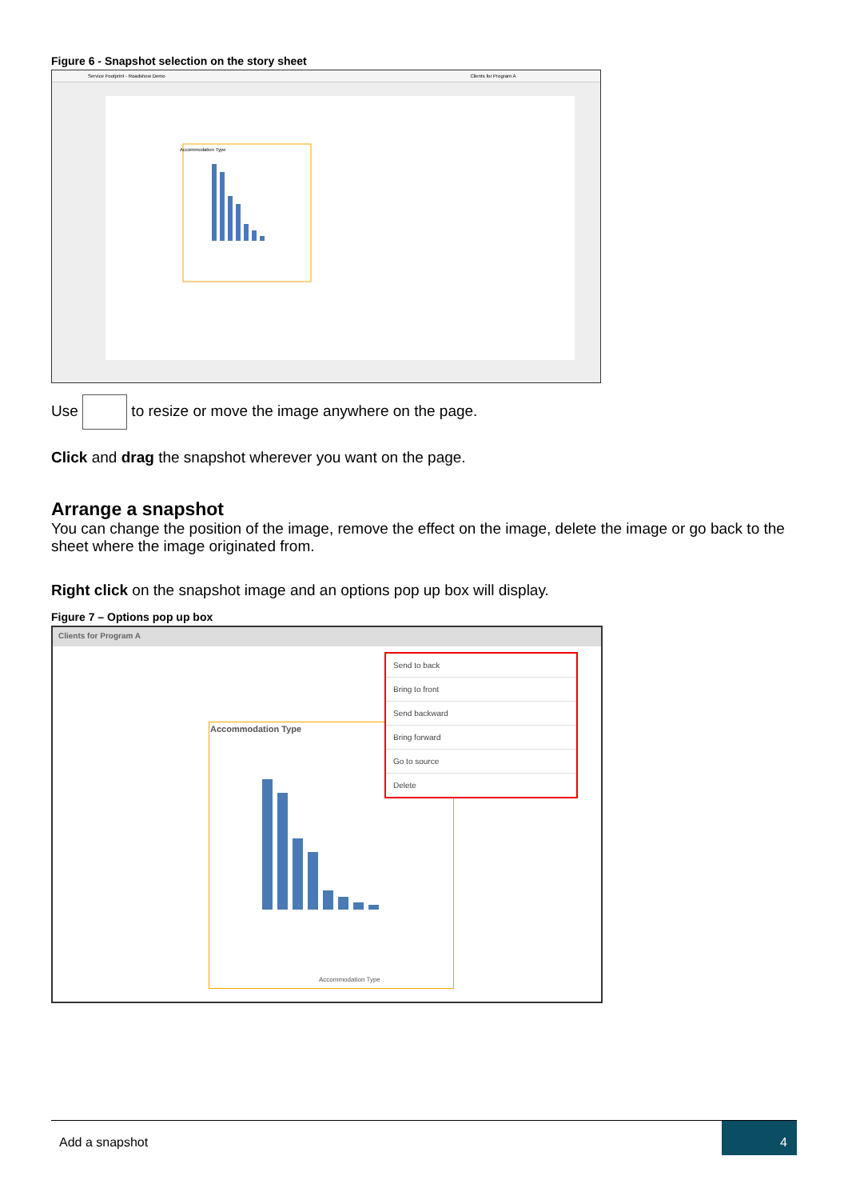Figure 6 - Snapshot selection on the story sheet
Service Footprint - Roadshow Demo Clients for Program A
Accommodation Type
Use to resize or move the image anywhere on the page.
Click and drag the snapshot wherever you want on the page.
Arrange a snapshot
You can change the position of the image, remove the effect on the image, delete the image or go back to the sheet where the image originated from.
Right click on the snapshot image and an options pop up box will display.
Figure 7 – Options pop up box
Clients for Program A
Accommodation Type
Accommodation Type
Send to back
Bring to front
Send backward
Bring forward
Go to source
Delete
Add a snapshot
4